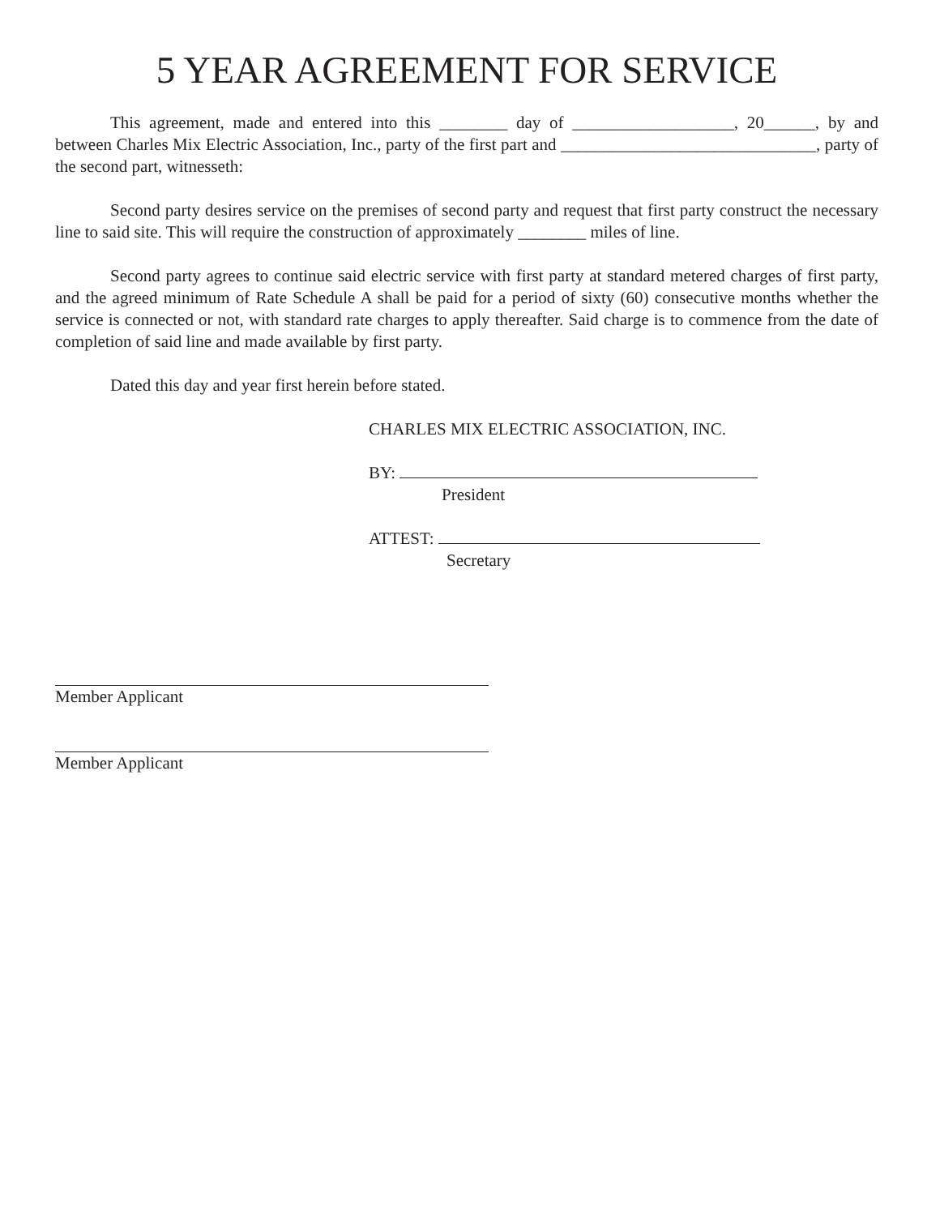5 YEAR AGREEMENT FOR SERVICE
This agreement, made and entered into this ________ day of ___________________, 20______, by and between Charles Mix Electric Association, Inc., party of the first part and ______________________________, party of the second part, witnesseth:
Second party desires service on the premises of second party and request that first party construct the necessary line to said site. This will require the construction of approximately ________ miles of line.
Second party agrees to continue said electric service with first party at standard metered charges of first party, and the agreed minimum of Rate Schedule A shall be paid for a period of sixty (60) consecutive months whether the service is connected or not, with standard rate charges to apply thereafter. Said charge is to commence from the date of completion of said line and made available by first party.
Dated this day and year first herein before stated.
CHARLES MIX ELECTRIC ASSOCIATION, INC.
BY:
President
ATTEST:
Secretary
Member Applicant
Member Applicant